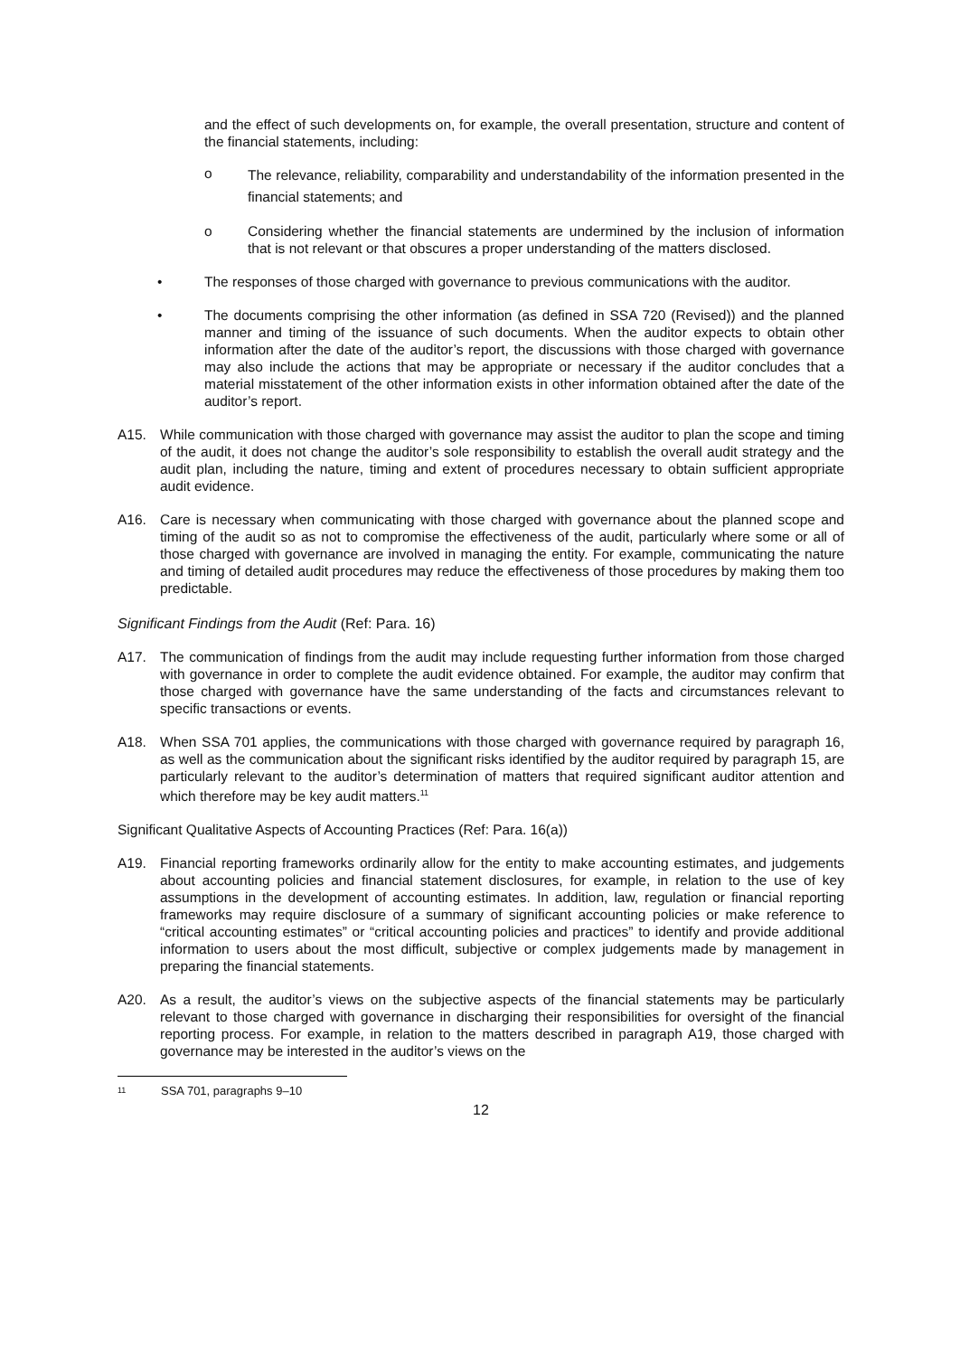and the effect of such developments on, for example, the overall presentation, structure and content of the financial statements, including:
o
The relevance, reliability, comparability and understandability of the information presented in the financial statements; and
o Considering whether the financial statements are undermined by the inclusion of information that is not relevant or that obscures a proper understanding of the matters disclosed.
• The responses of those charged with governance to previous communications with the auditor.
• The documents comprising the other information (as defined in SSA 720 (Revised)) and the planned manner and timing of the issuance of such documents. When the auditor expects to obtain other information after the date of the auditor’s report, the discussions with those charged with governance may also include the actions that may be appropriate or necessary if the auditor concludes that a material misstatement of the other information exists in other information obtained after the date of the auditor’s report.
A15. While communication with those charged with governance may assist the auditor to plan the scope and timing of the audit, it does not change the auditor’s sole responsibility to establish the overall audit strategy and the audit plan, including the nature, timing and extent of procedures necessary to obtain sufficient appropriate audit evidence.
A16. Care is necessary when communicating with those charged with governance about the planned scope and timing of the audit so as not to compromise the effectiveness of the audit, particularly where some or all of those charged with governance are involved in managing the entity. For example, communicating the nature and timing of detailed audit procedures may reduce the effectiveness of those procedures by making them too predictable.
Significant Findings from the Audit (Ref: Para. 16)
A17. The communication of findings from the audit may include requesting further information from those charged with governance in order to complete the audit evidence obtained. For example, the auditor may confirm that those charged with governance have the same understanding of the facts and circumstances relevant to specific transactions or events.
A18. When SSA 701 applies, the communications with those charged with governance required by paragraph 16, as well as the communication about the significant risks identified by the auditor required by paragraph 15, are particularly relevant to the auditor’s determination of matters that required significant auditor attention and which therefore may be key audit matters.<sup>11</sup>
Significant Qualitative Aspects of Accounting Practices (Ref: Para. 16(a))
A19. Financial reporting frameworks ordinarily allow for the entity to make accounting estimates, and judgements about accounting policies and financial statement disclosures, for example, in relation to the use of key assumptions in the development of accounting estimates. In addition, law, regulation or financial reporting frameworks may require disclosure of a summary of significant accounting policies or make reference to “critical accounting estimates” or “critical accounting policies and practices” to identify and provide additional information to users about the most difficult, subjective or complex judgements made by management in preparing the financial statements.
A20. As a result, the auditor’s views on the subjective aspects of the financial statements may be particularly relevant to those charged with governance in discharging their responsibilities for oversight of the financial reporting process. For example, in relation to the matters described in paragraph A19, those charged with governance may be interested in the auditor’s views on the
11 SSA 701, paragraphs 9–10
12